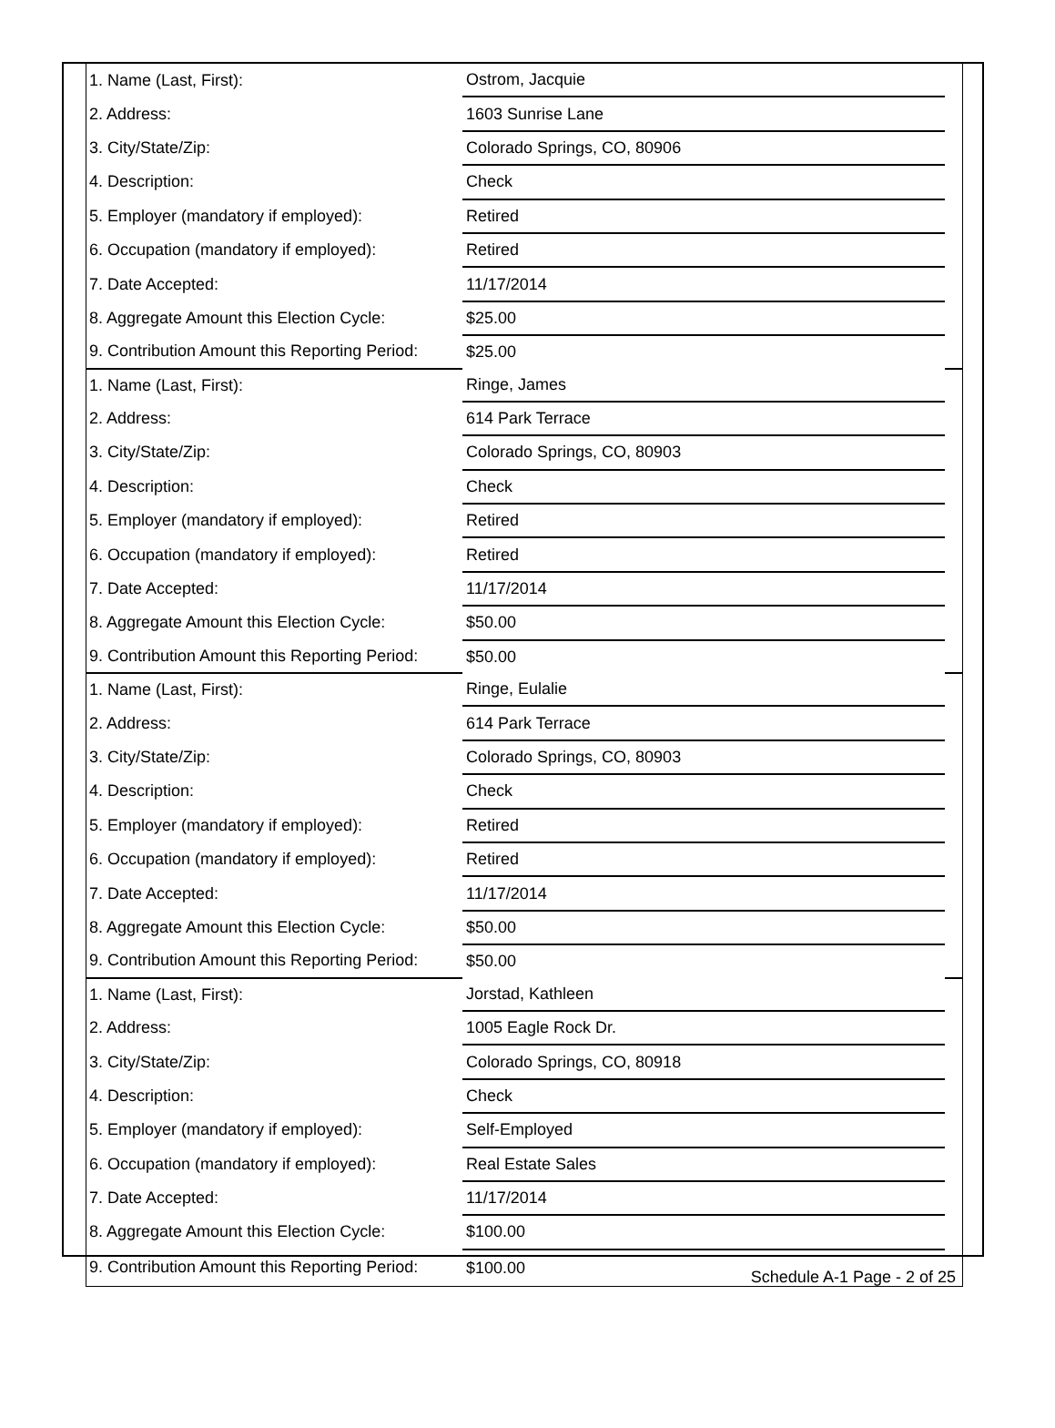| 1. Name (Last, First): | Ostrom, Jacquie | |
| 2. Address: | 1603 Sunrise Lane | |
| 3. City/State/Zip: | Colorado Springs, CO, 80906 | |
| 4. Description: | Check | |
| 5. Employer (mandatory if employed): | Retired | |
| 6. Occupation (mandatory if employed): | Retired | |
| 7. Date Accepted: | 11/17/2014 | |
| 8. Aggregate Amount this Election Cycle: | $25.00 | |
| 9. Contribution Amount this Reporting Period: | $25.00 | |
| 1. Name (Last, First): | Ringe, James | |
| 2. Address: | 614 Park Terrace | |
| 3. City/State/Zip: | Colorado Springs, CO, 80903 | |
| 4. Description: | Check | |
| 5. Employer (mandatory if employed): | Retired | |
| 6. Occupation (mandatory if employed): | Retired | |
| 7. Date Accepted: | 11/17/2014 | |
| 8. Aggregate Amount this Election Cycle: | $50.00 | |
| 9. Contribution Amount this Reporting Period: | $50.00 | |
| 1. Name (Last, First): | Ringe, Eulalie | |
| 2. Address: | 614 Park Terrace | |
| 3. City/State/Zip: | Colorado Springs, CO, 80903 | |
| 4. Description: | Check | |
| 5. Employer (mandatory if employed): | Retired | |
| 6. Occupation (mandatory if employed): | Retired | |
| 7. Date Accepted: | 11/17/2014 | |
| 8. Aggregate Amount this Election Cycle: | $50.00 | |
| 9. Contribution Amount this Reporting Period: | $50.00 | |
| 1. Name (Last, First): | Jorstad, Kathleen | |
| 2. Address: | 1005 Eagle Rock Dr. | |
| 3. City/State/Zip: | Colorado Springs, CO, 80918 | |
| 4. Description: | Check | |
| 5. Employer (mandatory if employed): | Self-Employed | |
| 6. Occupation (mandatory if employed): | Real Estate Sales | |
| 7. Date Accepted: | 11/17/2014 | |
| 8. Aggregate Amount this Election Cycle: | $100.00 | |
| 9. Contribution Amount this Reporting Period: | $100.00 | |
Schedule A-1 Page - 2 of 25